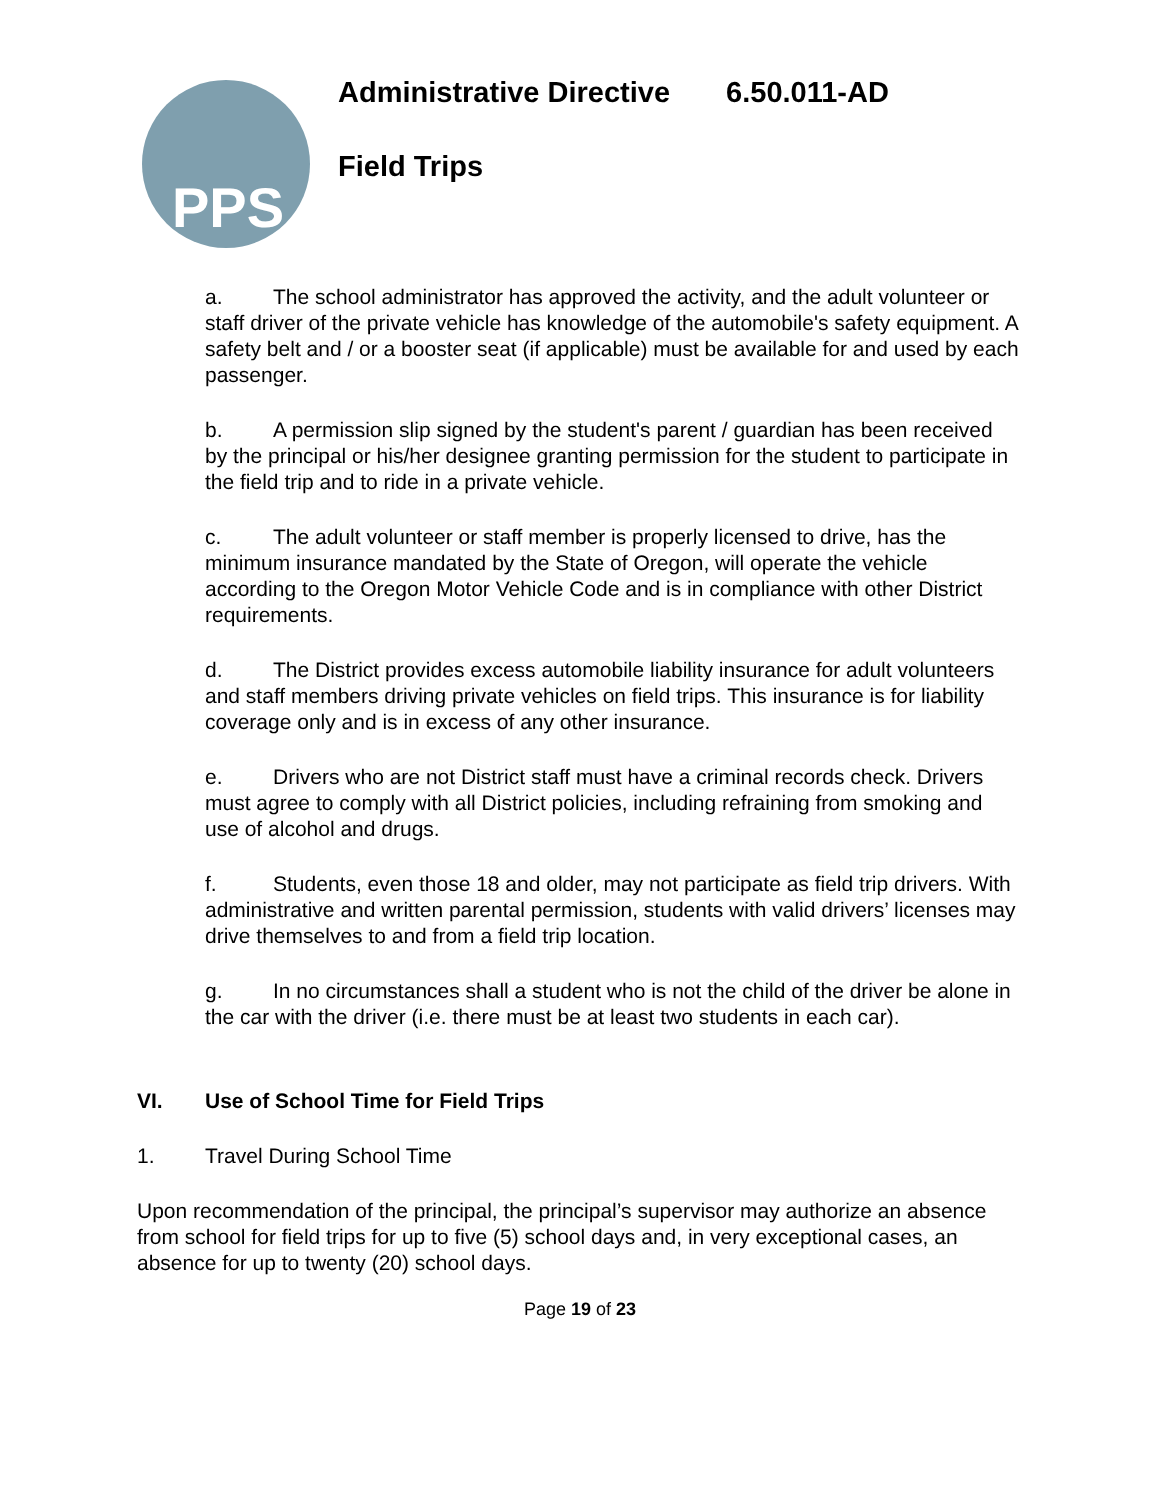PPS
Administrative Directive 6.50.011-AD
Field Trips
a. The school administrator has approved the activity, and the adult volunteer or staff driver of the private vehicle has knowledge of the automobile's safety equipment. A safety belt and / or a booster seat (if applicable) must be available for and used by each passenger.
b. A permission slip signed by the student's parent / guardian has been received by the principal or his/her designee granting permission for the student to participate in the field trip and to ride in a private vehicle.
c. The adult volunteer or staff member is properly licensed to drive, has the minimum insurance mandated by the State of Oregon, will operate the vehicle according to the Oregon Motor Vehicle Code and is in compliance with other District requirements.
d. The District provides excess automobile liability insurance for adult volunteers and staff members driving private vehicles on field trips. This insurance is for liability coverage only and is in excess of any other insurance.
e. Drivers who are not District staff must have a criminal records check. Drivers must agree to comply with all District policies, including refraining from smoking and use of alcohol and drugs.
f. Students, even those 18 and older, may not participate as field trip drivers. With administrative and written parental permission, students with valid drivers’ licenses may drive themselves to and from a field trip location.
g. In no circumstances shall a student who is not the child of the driver be alone in the car with the driver (i.e. there must be at least two students in each car).
VI. Use of School Time for Field Trips
1. Travel During School Time
Upon recommendation of the principal, the principal’s supervisor may authorize an absence from school for field trips for up to five (5) school days and, in very exceptional cases, an absence for up to twenty (20) school days.
Page 19 of 23